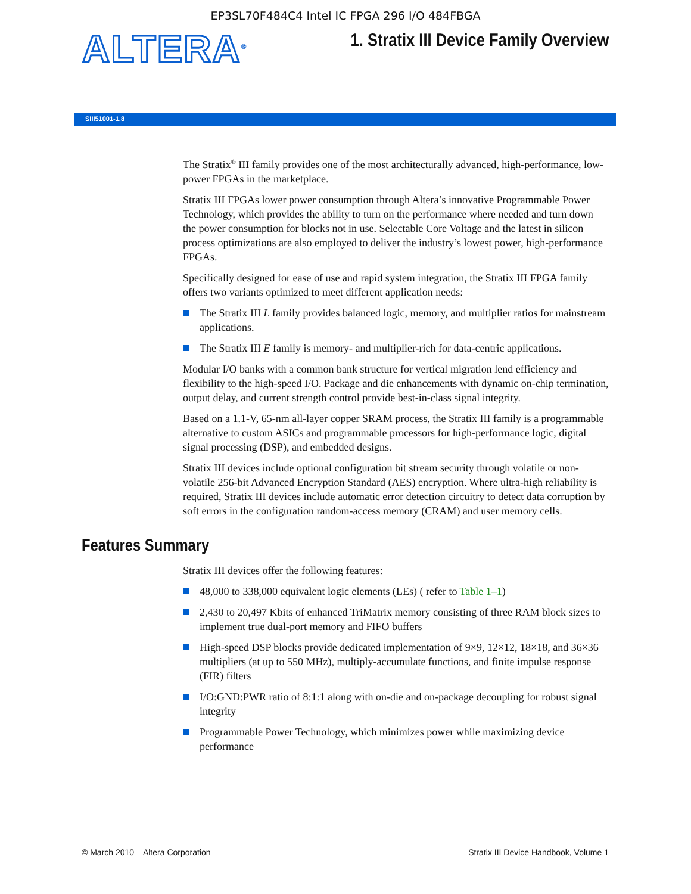EP3SL70F484C4 Intel IC FPGA 296 I/O 484FBGA
ALTERA<sup>®</sup>
1. Stratix III Device Family Overview
SIII51001-1.8
The Stratix<sup>®</sup> III family provides one of the most architecturally advanced, high-performance, low-power FPGAs in the marketplace.
Stratix III FPGAs lower power consumption through Altera’s innovative Programmable Power Technology, which provides the ability to turn on the performance where needed and turn down the power consumption for blocks not in use. Selectable Core Voltage and the latest in silicon process optimizations are also employed to deliver the industry’s lowest power, high-performance FPGAs.
Specifically designed for ease of use and rapid system integration, the Stratix III FPGA family offers two variants optimized to meet different application needs:
The Stratix III L family provides balanced logic, memory, and multiplier ratios for mainstream applications.
The Stratix III E family is memory- and multiplier-rich for data-centric applications.
Modular I/O banks with a common bank structure for vertical migration lend efficiency and flexibility to the high-speed I/O. Package and die enhancements with dynamic on-chip termination, output delay, and current strength control provide best-in-class signal integrity.
Based on a 1.1-V, 65-nm all-layer copper SRAM process, the Stratix III family is a programmable alternative to custom ASICs and programmable processors for high-performance logic, digital signal processing (DSP), and embedded designs.
Stratix III devices include optional configuration bit stream security through volatile or non-volatile 256-bit Advanced Encryption Standard (AES) encryption. Where ultra-high reliability is required, Stratix III devices include automatic error detection circuitry to detect data corruption by soft errors in the configuration random-access memory (CRAM) and user memory cells.
Features Summary
Stratix III devices offer the following features:
48,000 to 338,000 equivalent logic elements (LEs) ( refer to Table 1–1)
2,430 to 20,497 Kbits of enhanced TriMatrix memory consisting of three RAM block sizes to implement true dual-port memory and FIFO buffers
High-speed DSP blocks provide dedicated implementation of 9×9, 12×12, 18×18, and 36×36 multipliers (at up to 550 MHz), multiply-accumulate functions, and finite impulse response (FIR) filters
I/O:GND:PWR ratio of 8:1:1 along with on-die and on-package decoupling for robust signal integrity
Programmable Power Technology, which minimizes power while maximizing device performance
© March 2010 Altera Corporation Stratix III Device Handbook, Volume 1